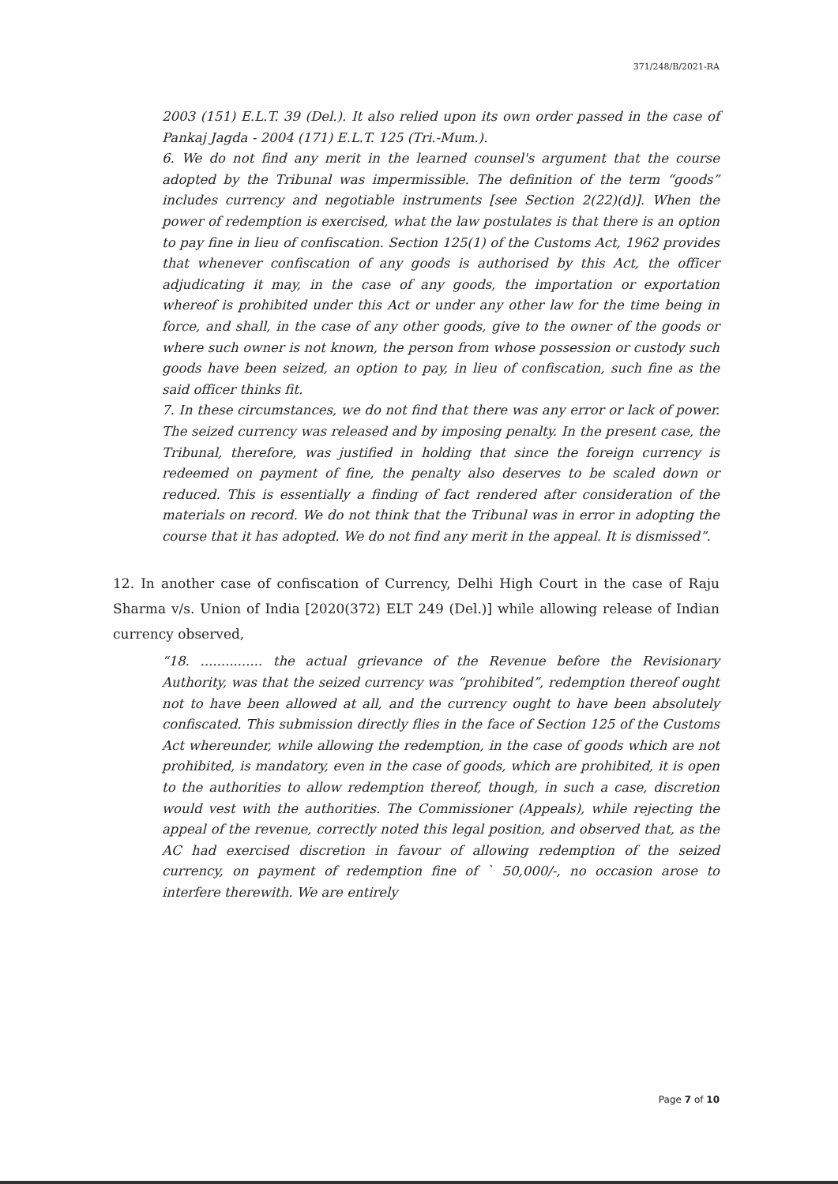371/248/B/2021-RA
2003 (151) E.L.T. 39 (Del.). It also relied upon its own order passed in the case of Pankaj Jagda - 2004 (171) E.L.T. 125 (Tri.-Mum.).
6. We do not find any merit in the learned counsel's argument that the course adopted by the Tribunal was impermissible. The definition of the term “goods” includes currency and negotiable instruments [see Section 2(22)(d)]. When the power of redemption is exercised, what the law postulates is that there is an option to pay fine in lieu of confiscation. Section 125(1) of the Customs Act, 1962 provides that whenever confiscation of any goods is authorised by this Act, the officer adjudicating it may, in the case of any goods, the importation or exportation whereof is prohibited under this Act or under any other law for the time being in force, and shall, in the case of any other goods, give to the owner of the goods or where such owner is not known, the person from whose possession or custody such goods have been seized, an option to pay, in lieu of confiscation, such fine as the said officer thinks fit.
7. In these circumstances, we do not find that there was any error or lack of power. The seized currency was released and by imposing penalty. In the present case, the Tribunal, therefore, was justified in holding that since the foreign currency is redeemed on payment of fine, the penalty also deserves to be scaled down or reduced. This is essentially a finding of fact rendered after consideration of the materials on record. We do not think that the Tribunal was in error in adopting the course that it has adopted. We do not find any merit in the appeal. It is dismissed”.
12. In another case of confiscation of Currency, Delhi High Court in the case of Raju Sharma v/s. Union of India [2020(372) ELT 249 (Del.)] while allowing release of Indian currency observed,
“18. ............... the actual grievance of the Revenue before the Revisionary Authority, was that the seized currency was “prohibited”, redemption thereof ought not to have been allowed at all, and the currency ought to have been absolutely confiscated. This submission directly flies in the face of Section 125 of the Customs Act whereunder, while allowing the redemption, in the case of goods which are not prohibited, is mandatory, even in the case of goods, which are prohibited, it is open to the authorities to allow redemption thereof, though, in such a case, discretion would vest with the authorities. The Commissioner (Appeals), while rejecting the appeal of the revenue, correctly noted this legal position, and observed that, as the AC had exercised discretion in favour of allowing redemption of the seized currency, on payment of redemption fine of ` 50,000/-, no occasion arose to interfere therewith. We are entirely
Page 7 of 10